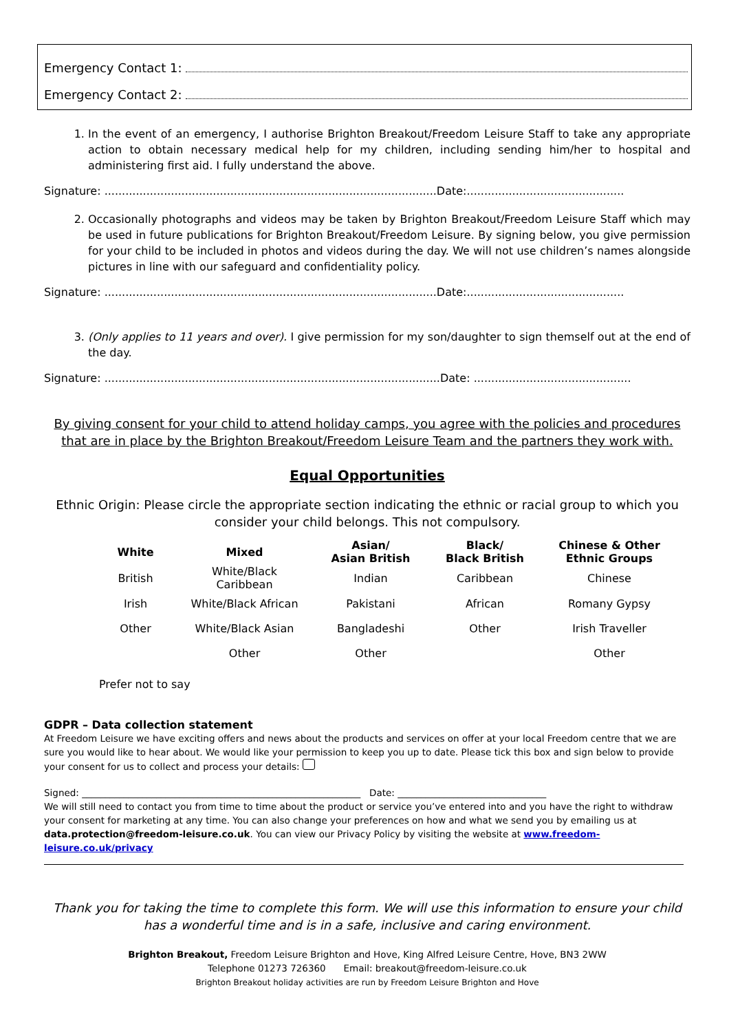Emergency Contact 1:
Emergency Contact 2:
1. In the event of an emergency, I authorise Brighton Breakout/Freedom Leisure Staff to take any appropriate action to obtain necessary medical help for my children, including sending him/her to hospital and administering first aid. I fully understand the above.
Signature: ...............................................................................................Date:.............................................
2. Occasionally photographs and videos may be taken by Brighton Breakout/Freedom Leisure Staff which may be used in future publications for Brighton Breakout/Freedom Leisure. By signing below, you give permission for your child to be included in photos and videos during the day. We will not use children’s names alongside pictures in line with our safeguard and confidentiality policy.
Signature: ...............................................................................................Date:.............................................
3. (Only applies to 11 years and over). I give permission for my son/daughter to sign themself out at the end of the day.
Signature: ................................................................................................Date: .............................................
By giving consent for your child to attend holiday camps, you agree with the policies and procedures that are in place by the Brighton Breakout/Freedom Leisure Team and the partners they work with.
Equal Opportunities
Ethnic Origin: Please circle the appropriate section indicating the ethnic or racial group to which you consider your child belongs. This not compulsory.
| White | Mixed | Asian/ Asian British | Black/ Black British | Chinese & Other Ethnic Groups |
| --- | --- | --- | --- | --- |
| British | White/Black Caribbean | Indian | Caribbean | Chinese |
| Irish | White/Black African | Pakistani | African | Romany Gypsy |
| Other | White/Black Asian | Bangladeshi | Other | Irish Traveller |
| | Other | Other | | Other |
Prefer not to say
GDPR – Data collection statement
At Freedom Leisure we have exciting offers and news about the products and services on offer at your local Freedom centre that we are sure you would like to hear about. We would like your permission to keep you up to date. Please tick this box and sign below to provide your consent for us to collect and process your details:
Signed: ____________________________________________________________ Date: ________________________________
We will still need to contact you from time to time about the product or service you’ve entered into and you have the right to withdraw your consent for marketing at any time. You can also change your preferences on how and what we send you by emailing us at data.protection@freedom-leisure.co.uk. You can view our Privacy Policy by visiting the website at www.freedom-leisure.co.uk/privacy
Thank you for taking the time to complete this form. We will use this information to ensure your child has a wonderful time and is in a safe, inclusive and caring environment.
Brighton Breakout, Freedom Leisure Brighton and Hove, King Alfred Leisure Centre, Hove, BN3 2WW
Telephone 01273 726360 Email: breakout@freedom-leisure.co.uk
Brighton Breakout holiday activities are run by Freedom Leisure Brighton and Hove